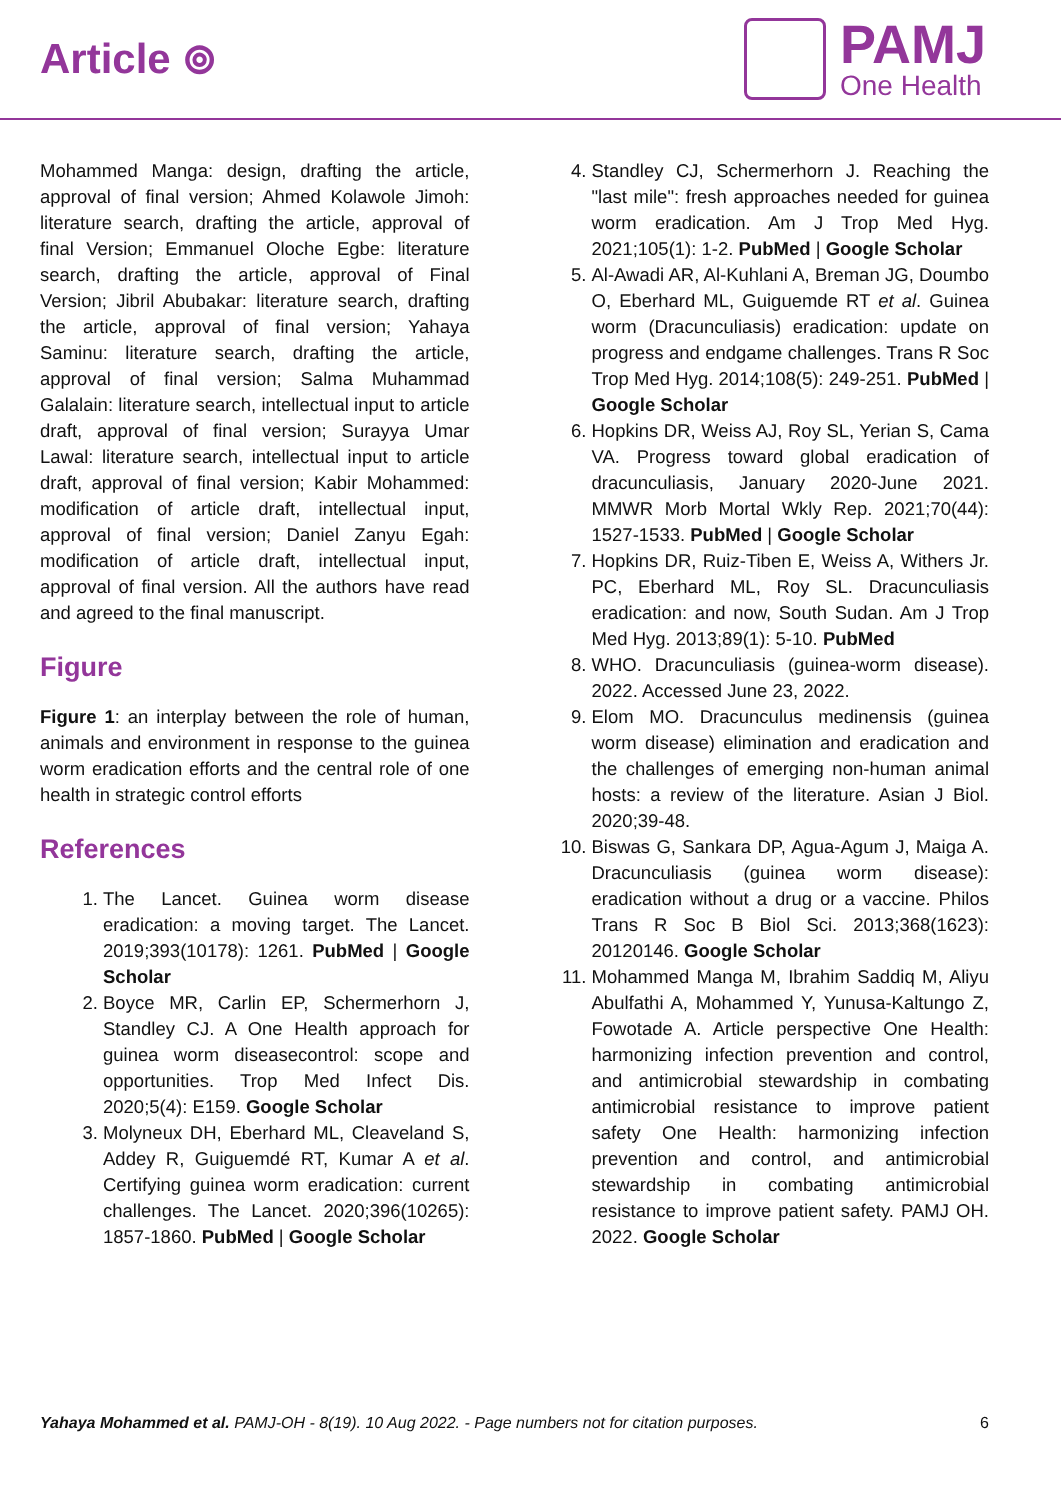Article ⊚
PAMJ
One Health
Mohammed Manga: design, drafting the article, approval of final version; Ahmed Kolawole Jimoh: literature search, drafting the article, approval of final Version; Emmanuel Oloche Egbe: literature search, drafting the article, approval of Final Version; Jibril Abubakar: literature search, drafting the article, approval of final version; Yahaya Saminu: literature search, drafting the article, approval of final version; Salma Muhammad Galalain: literature search, intellectual input to article draft, approval of final version; Surayya Umar Lawal: literature search, intellectual input to article draft, approval of final version; Kabir Mohammed: modification of article draft, intellectual input, approval of final version; Daniel Zanyu Egah: modification of article draft, intellectual input, approval of final version. All the authors have read and agreed to the final manuscript.
Figure
Figure 1: an interplay between the role of human, animals and environment in response to the guinea worm eradication efforts and the central role of one health in strategic control efforts
References
1. The Lancet. Guinea worm disease eradication: a moving target. The Lancet. 2019;393(10178): 1261. PubMed | Google Scholar
2. Boyce MR, Carlin EP, Schermerhorn J, Standley CJ. A One Health approach for guinea worm diseasecontrol: scope and opportunities. Trop Med Infect Dis. 2020;5(4): E159. Google Scholar
3. Molyneux DH, Eberhard ML, Cleaveland S, Addey R, Guiguemdé RT, Kumar A et al. Certifying guinea worm eradication: current challenges. The Lancet. 2020;396(10265): 1857-1860. PubMed | Google Scholar
4. Standley CJ, Schermerhorn J. Reaching the "last mile": fresh approaches needed for guinea worm eradication. Am J Trop Med Hyg. 2021;105(1): 1-2. PubMed | Google Scholar
5. Al-Awadi AR, Al-Kuhlani A, Breman JG, Doumbo O, Eberhard ML, Guiguemde RT et al. Guinea worm (Dracunculiasis) eradication: update on progress and endgame challenges. Trans R Soc Trop Med Hyg. 2014;108(5): 249-251. PubMed | Google Scholar
6. Hopkins DR, Weiss AJ, Roy SL, Yerian S, Cama VA. Progress toward global eradication of dracunculiasis, January 2020-June 2021. MMWR Morb Mortal Wkly Rep. 2021;70(44): 1527-1533. PubMed | Google Scholar
7. Hopkins DR, Ruiz-Tiben E, Weiss A, Withers Jr. PC, Eberhard ML, Roy SL. Dracunculiasis eradication: and now, South Sudan. Am J Trop Med Hyg. 2013;89(1): 5-10. PubMed
8. WHO. Dracunculiasis (guinea-worm disease). 2022. Accessed June 23, 2022.
9. Elom MO. Dracunculus medinensis (guinea worm disease) elimination and eradication and the challenges of emerging non-human animal hosts: a review of the literature. Asian J Biol. 2020;39-48.
10. Biswas G, Sankara DP, Agua-Agum J, Maiga A. Dracunculiasis (guinea worm disease): eradication without a drug or a vaccine. Philos Trans R Soc B Biol Sci. 2013;368(1623): 20120146. Google Scholar
11. Mohammed Manga M, Ibrahim Saddiq M, Aliyu Abulfathi A, Mohammed Y, Yunusa-Kaltungo Z, Fowotade A. Article perspective One Health: harmonizing infection prevention and control, and antimicrobial stewardship in combating antimicrobial resistance to improve patient safety One Health: harmonizing infection prevention and control, and antimicrobial stewardship in combating antimicrobial resistance to improve patient safety. PAMJ OH. 2022. Google Scholar
Yahaya Mohammed et al. PAMJ-OH - 8(19). 10 Aug 2022. - Page numbers not for citation purposes. 6